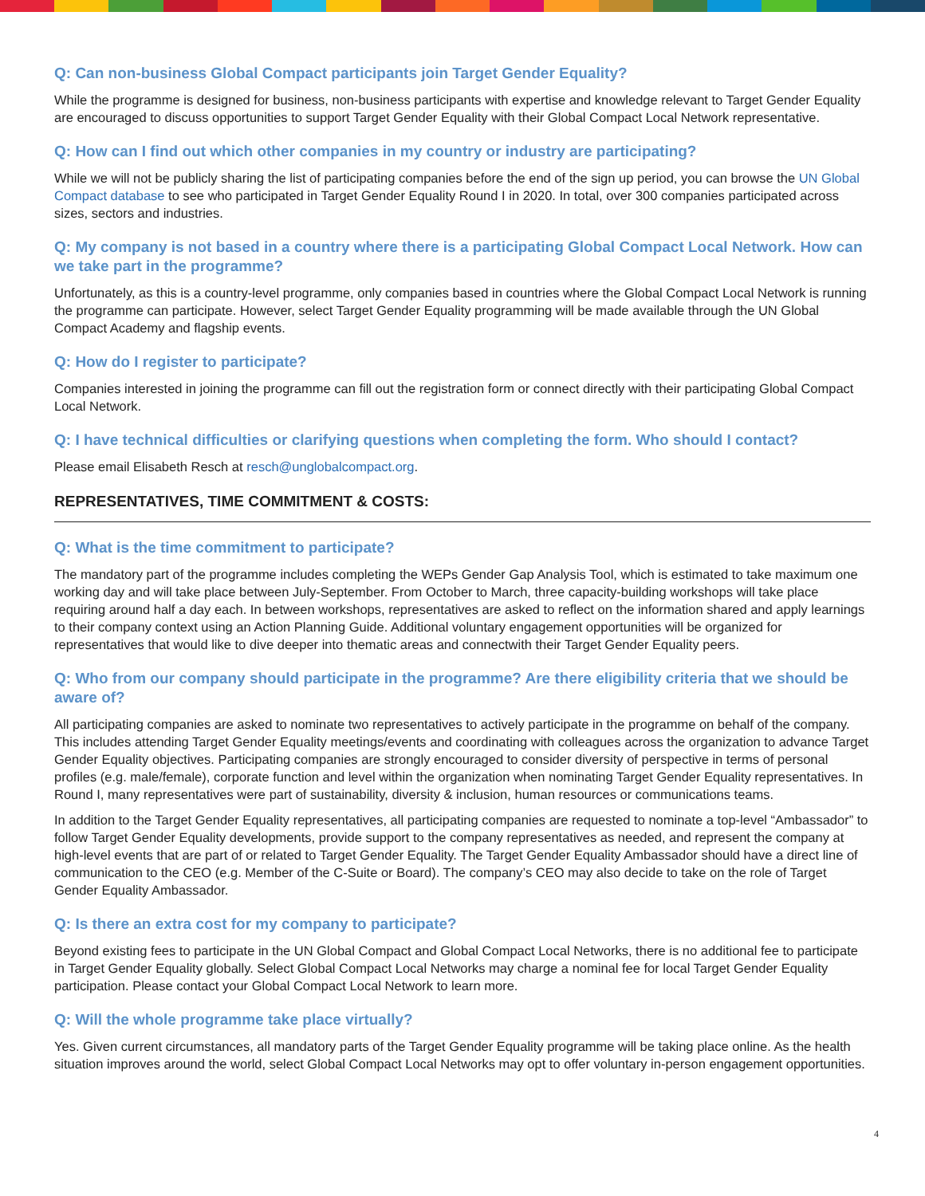Q: Can non-business Global Compact participants join Target Gender Equality?
While the programme is designed for business, non-business participants with expertise and knowledge relevant to Target Gender Equality are encouraged to discuss opportunities to support Target Gender Equality with their Global Compact Local Network representative.
Q: How can I find out which other companies in my country or industry are participating?
While we will not be publicly sharing the list of participating companies before the end of the sign up period, you can browse the UN Global Compact database to see who participated in Target Gender Equality Round I in 2020. In total, over 300 companies participated across sizes, sectors and industries.
Q: My company is not based in a country where there is a participating Global Compact Local Network. How can we take part in the programme?
Unfortunately, as this is a country-level programme, only companies based in countries where the Global Compact Local Network is running the programme can participate. However, select Target Gender Equality programming will be made available through the UN Global Compact Academy and flagship events.
Q: How do I register to participate?
Companies interested in joining the programme can fill out the registration form or connect directly with their participating Global Compact Local Network.
Q: I have technical difficulties or clarifying questions when completing the form. Who should I contact?
Please email Elisabeth Resch at resch@unglobalcompact.org.
REPRESENTATIVES, TIME COMMITMENT & COSTS:
Q: What is the time commitment to participate?
The mandatory part of the programme includes completing the WEPs Gender Gap Analysis Tool, which is estimated to take maximum one working day and will take place between July-September. From October to March, three capacity-building workshops will take place requiring around half a day each. In between workshops, representatives are asked to reflect on the information shared and apply learnings to their company context using an Action Planning Guide. Additional voluntary engagement opportunities will be organized for representatives that would like to dive deeper into thematic areas and connectwith their Target Gender Equality peers.
Q: Who from our company should participate in the programme? Are there eligibility criteria that we should be aware of?
All participating companies are asked to nominate two representatives to actively participate in the programme on behalf of the company. This includes attending Target Gender Equality meetings/events and coordinating with colleagues across the organization to advance Target Gender Equality objectives. Participating companies are strongly encouraged to consider diversity of perspective in terms of personal profiles (e.g. male/female), corporate function and level within the organization when nominating Target Gender Equality representatives. In Round I, many representatives were part of sustainability, diversity & inclusion, human resources or communications teams.
In addition to the Target Gender Equality representatives, all participating companies are requested to nominate a top-level “Ambassador” to follow Target Gender Equality developments, provide support to the company representatives as needed, and represent the company at high-level events that are part of or related to Target Gender Equality. The Target Gender Equality Ambassador should have a direct line of communication to the CEO (e.g. Member of the C-Suite or Board). The company’s CEO may also decide to take on the role of Target Gender Equality Ambassador.
Q: Is there an extra cost for my company to participate?
Beyond existing fees to participate in the UN Global Compact and Global Compact Local Networks, there is no additional fee to participate in Target Gender Equality globally. Select Global Compact Local Networks may charge a nominal fee for local Target Gender Equality participation. Please contact your Global Compact Local Network to learn more.
Q: Will the whole programme take place virtually?
Yes. Given current circumstances, all mandatory parts of the Target Gender Equality programme will be taking place online. As the health situation improves around the world, select Global Compact Local Networks may opt to offer voluntary in-person engagement opportunities.
4